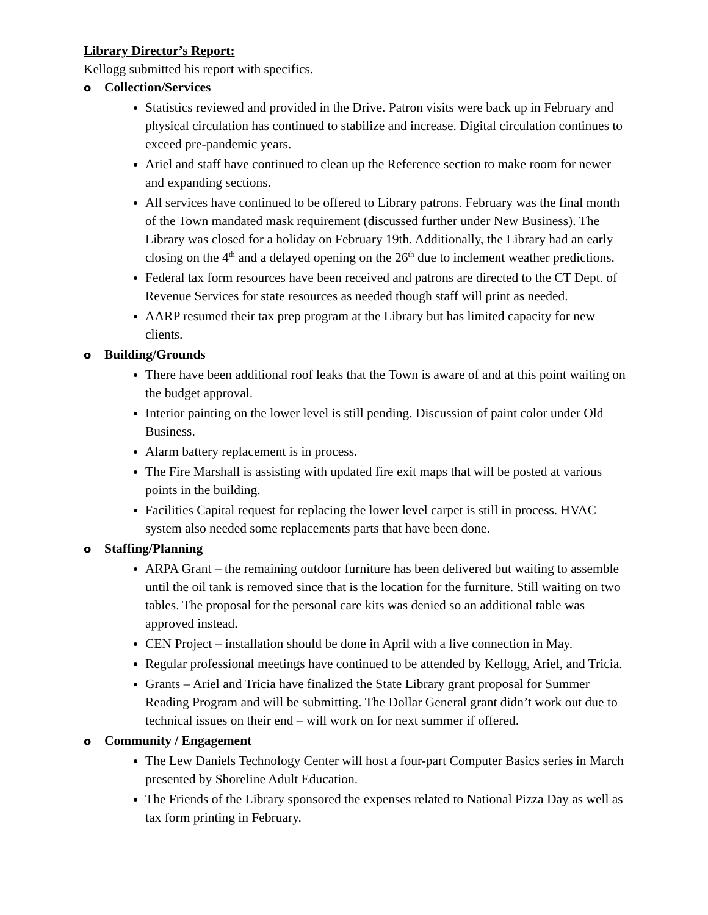Library Director’s Report:
Kellogg submitted his report with specifics.
o Collection/Services
Statistics reviewed and provided in the Drive. Patron visits were back up in February and physical circulation has continued to stabilize and increase. Digital circulation continues to exceed pre-pandemic years.
Ariel and staff have continued to clean up the Reference section to make room for newer and expanding sections.
All services have continued to be offered to Library patrons. February was the final month of the Town mandated mask requirement (discussed further under New Business). The Library was closed for a holiday on February 19th. Additionally, the Library had an early closing on the 4<sup>th</sup> and a delayed opening on the 26<sup>th</sup> due to inclement weather predictions.
Federal tax form resources have been received and patrons are directed to the CT Dept. of Revenue Services for state resources as needed though staff will print as needed.
AARP resumed their tax prep program at the Library but has limited capacity for new clients.
o Building/Grounds
There have been additional roof leaks that the Town is aware of and at this point waiting on the budget approval.
Interior painting on the lower level is still pending. Discussion of paint color under Old Business.
Alarm battery replacement is in process.
The Fire Marshall is assisting with updated fire exit maps that will be posted at various points in the building.
Facilities Capital request for replacing the lower level carpet is still in process. HVAC system also needed some replacements parts that have been done.
o Staffing/Planning
ARPA Grant – the remaining outdoor furniture has been delivered but waiting to assemble until the oil tank is removed since that is the location for the furniture. Still waiting on two tables. The proposal for the personal care kits was denied so an additional table was approved instead.
CEN Project – installation should be done in April with a live connection in May.
Regular professional meetings have continued to be attended by Kellogg, Ariel, and Tricia.
Grants – Ariel and Tricia have finalized the State Library grant proposal for Summer Reading Program and will be submitting. The Dollar General grant didn’t work out due to technical issues on their end – will work on for next summer if offered.
o Community / Engagement
The Lew Daniels Technology Center will host a four-part Computer Basics series in March presented by Shoreline Adult Education.
The Friends of the Library sponsored the expenses related to National Pizza Day as well as tax form printing in February.